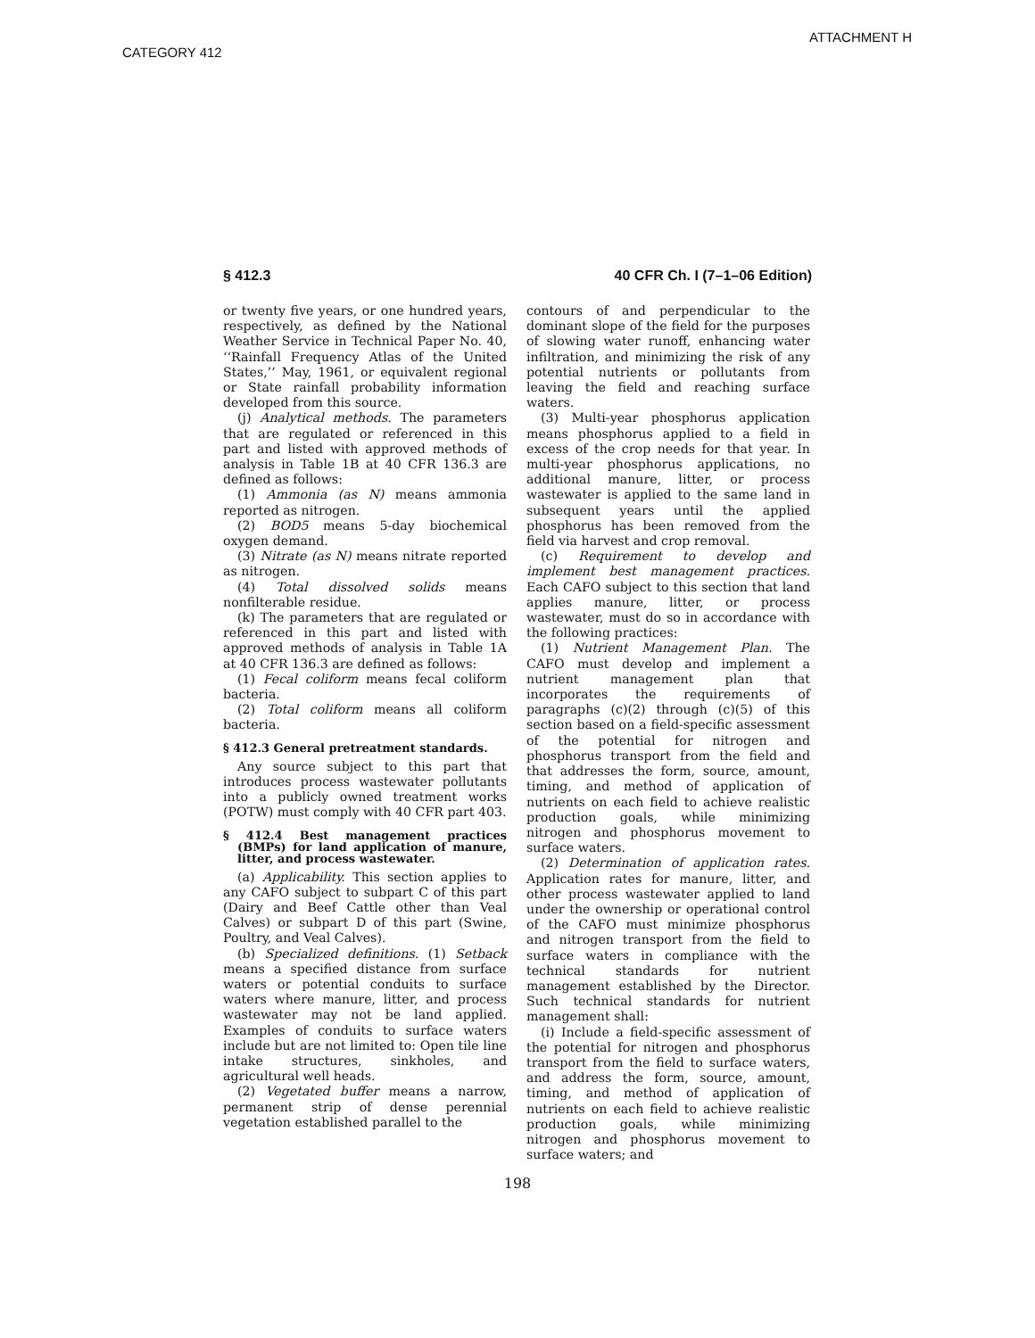ATTACHMENT H
CATEGORY 412
§ 412.3 40 CFR Ch. I (7–1–06 Edition)
or twenty five years, or one hundred years, respectively, as defined by the National Weather Service in Technical Paper No. 40, ‘‘Rainfall Frequency Atlas of the United States,’’ May, 1961, or equivalent regional or State rainfall probability information developed from this source.
(j) Analytical methods. The parameters that are regulated or referenced in this part and listed with approved methods of analysis in Table 1B at 40 CFR 136.3 are defined as follows:
(1) Ammonia (as N) means ammonia reported as nitrogen.
(2) BOD5 means 5-day biochemical oxygen demand.
(3) Nitrate (as N) means nitrate reported as nitrogen.
(4) Total dissolved solids means nonfilterable residue.
(k) The parameters that are regulated or referenced in this part and listed with approved methods of analysis in Table 1A at 40 CFR 136.3 are defined as follows:
(1) Fecal coliform means fecal coliform bacteria.
(2) Total coliform means all coliform bacteria.
§ 412.3 General pretreatment standards.
Any source subject to this part that introduces process wastewater pollutants into a publicly owned treatment works (POTW) must comply with 40 CFR part 403.
§ 412.4 Best management practices (BMPs) for land application of manure, litter, and process wastewater.
(a) Applicability. This section applies to any CAFO subject to subpart C of this part (Dairy and Beef Cattle other than Veal Calves) or subpart D of this part (Swine, Poultry, and Veal Calves).
(b) Specialized definitions. (1) Setback means a specified distance from surface waters or potential conduits to surface waters where manure, litter, and process wastewater may not be land applied. Examples of conduits to surface waters include but are not limited to: Open tile line intake structures, sinkholes, and agricultural well heads.
(2) Vegetated buffer means a narrow, permanent strip of dense perennial vegetation established parallel to the
contours of and perpendicular to the dominant slope of the field for the purposes of slowing water runoff, enhancing water infiltration, and minimizing the risk of any potential nutrients or pollutants from leaving the field and reaching surface waters.
(3) Multi-year phosphorus application means phosphorus applied to a field in excess of the crop needs for that year. In multi-year phosphorus applications, no additional manure, litter, or process wastewater is applied to the same land in subsequent years until the applied phosphorus has been removed from the field via harvest and crop removal.
(c) Requirement to develop and implement best management practices. Each CAFO subject to this section that land applies manure, litter, or process wastewater, must do so in accordance with the following practices:
(1) Nutrient Management Plan. The CAFO must develop and implement a nutrient management plan that incorporates the requirements of paragraphs (c)(2) through (c)(5) of this section based on a field-specific assessment of the potential for nitrogen and phosphorus transport from the field and that addresses the form, source, amount, timing, and method of application of nutrients on each field to achieve realistic production goals, while minimizing nitrogen and phosphorus movement to surface waters.
(2) Determination of application rates. Application rates for manure, litter, and other process wastewater applied to land under the ownership or operational control of the CAFO must minimize phosphorus and nitrogen transport from the field to surface waters in compliance with the technical standards for nutrient management established by the Director. Such technical standards for nutrient management shall:
(i) Include a field-specific assessment of the potential for nitrogen and phosphorus transport from the field to surface waters, and address the form, source, amount, timing, and method of application of nutrients on each field to achieve realistic production goals, while minimizing nitrogen and phosphorus movement to surface waters; and
198